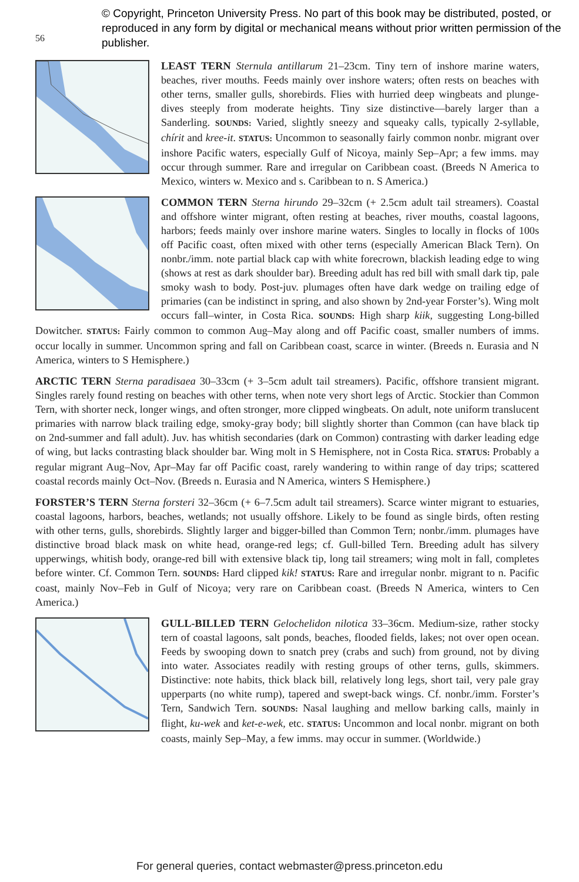56
© Copyright, Princeton University Press. No part of this book may be distributed, posted, or reproduced in any form by digital or mechanical means without prior written permission of the publisher.
LEAST TERN Sternula antillarum 21–23cm. Tiny tern of inshore marine waters, beaches, river mouths. Feeds mainly over inshore waters; often rests on beaches with other terns, smaller gulls, shorebirds. Flies with hurried deep wingbeats and plunge-dives steeply from moderate heights. Tiny size distinctive—barely larger than a Sanderling. SOUNDS: Varied, slightly sneezy and squeaky calls, typically 2-syllable, chírit and kree-it. STATUS: Uncommon to seasonally fairly common nonbr. migrant over inshore Pacific waters, especially Gulf of Nicoya, mainly Sep–Apr; a few imms. may occur through summer. Rare and irregular on Caribbean coast. (Breeds N America to Mexico, winters w. Mexico and s. Caribbean to n. S America.)
COMMON TERN Sterna hirundo 29–32cm (+ 2.5cm adult tail streamers). Coastal and offshore winter migrant, often resting at beaches, river mouths, coastal lagoons, harbors; feeds mainly over inshore marine waters. Singles to locally in flocks of 100s off Pacific coast, often mixed with other terns (especially American Black Tern). On nonbr./imm. note partial black cap with white forecrown, blackish leading edge to wing (shows at rest as dark shoulder bar). Breeding adult has red bill with small dark tip, pale smoky wash to body. Post-juv. plumages often have dark wedge on trailing edge of primaries (can be indistinct in spring, and also shown by 2nd-year Forster’s). Wing molt occurs fall–winter, in Costa Rica. SOUNDS: High sharp kiik, suggesting Long-billed Dowitcher. STATUS: Fairly common to common Aug–May along and off Pacific coast, smaller numbers of imms. occur locally in summer. Uncommon spring and fall on Caribbean coast, scarce in winter. (Breeds n. Eurasia and N America, winters to S Hemisphere.)
ARCTIC TERN Sterna paradisaea 30–33cm (+ 3–5cm adult tail streamers). Pacific, offshore transient migrant. Singles rarely found resting on beaches with other terns, when note very short legs of Arctic. Stockier than Common Tern, with shorter neck, longer wings, and often stronger, more clipped wingbeats. On adult, note uniform translucent primaries with narrow black trailing edge, smoky-gray body; bill slightly shorter than Common (can have black tip on 2nd-summer and fall adult). Juv. has whitish secondaries (dark on Common) contrasting with darker leading edge of wing, but lacks contrasting black shoulder bar. Wing molt in S Hemisphere, not in Costa Rica. STATUS: Probably a regular migrant Aug–Nov, Apr–May far off Pacific coast, rarely wandering to within range of day trips; scattered coastal records mainly Oct–Nov. (Breeds n. Eurasia and N America, winters S Hemisphere.)
FORSTER’S TERN Sterna forsteri 32–36cm (+ 6–7.5cm adult tail streamers). Scarce winter migrant to estuaries, coastal lagoons, harbors, beaches, wetlands; not usually offshore. Likely to be found as single birds, often resting with other terns, gulls, shorebirds. Slightly larger and bigger-billed than Common Tern; nonbr./imm. plumages have distinctive broad black mask on white head, orange-red legs; cf. Gull-billed Tern. Breeding adult has silvery upperwings, whitish body, orange-red bill with extensive black tip, long tail streamers; wing molt in fall, completes before winter. Cf. Common Tern. SOUNDS: Hard clipped kik! STATUS: Rare and irregular nonbr. migrant to n. Pacific coast, mainly Nov–Feb in Gulf of Nicoya; very rare on Caribbean coast. (Breeds N America, winters to Cen America.)
GULL-BILLED TERN Gelochelidon nilotica 33–36cm. Medium-size, rather stocky tern of coastal lagoons, salt ponds, beaches, flooded fields, lakes; not over open ocean. Feeds by swooping down to snatch prey (crabs and such) from ground, not by diving into water. Associates readily with resting groups of other terns, gulls, skimmers. Distinctive: note habits, thick black bill, relatively long legs, short tail, very pale gray upperparts (no white rump), tapered and swept-back wings. Cf. nonbr./imm. Forster’s Tern, Sandwich Tern. SOUNDS: Nasal laughing and mellow barking calls, mainly in flight, ku-wek and ket-e-wek, etc. STATUS: Uncommon and local nonbr. migrant on both coasts, mainly Sep–May, a few imms. may occur in summer. (Worldwide.)
For general queries, contact webmaster@press.princeton.edu